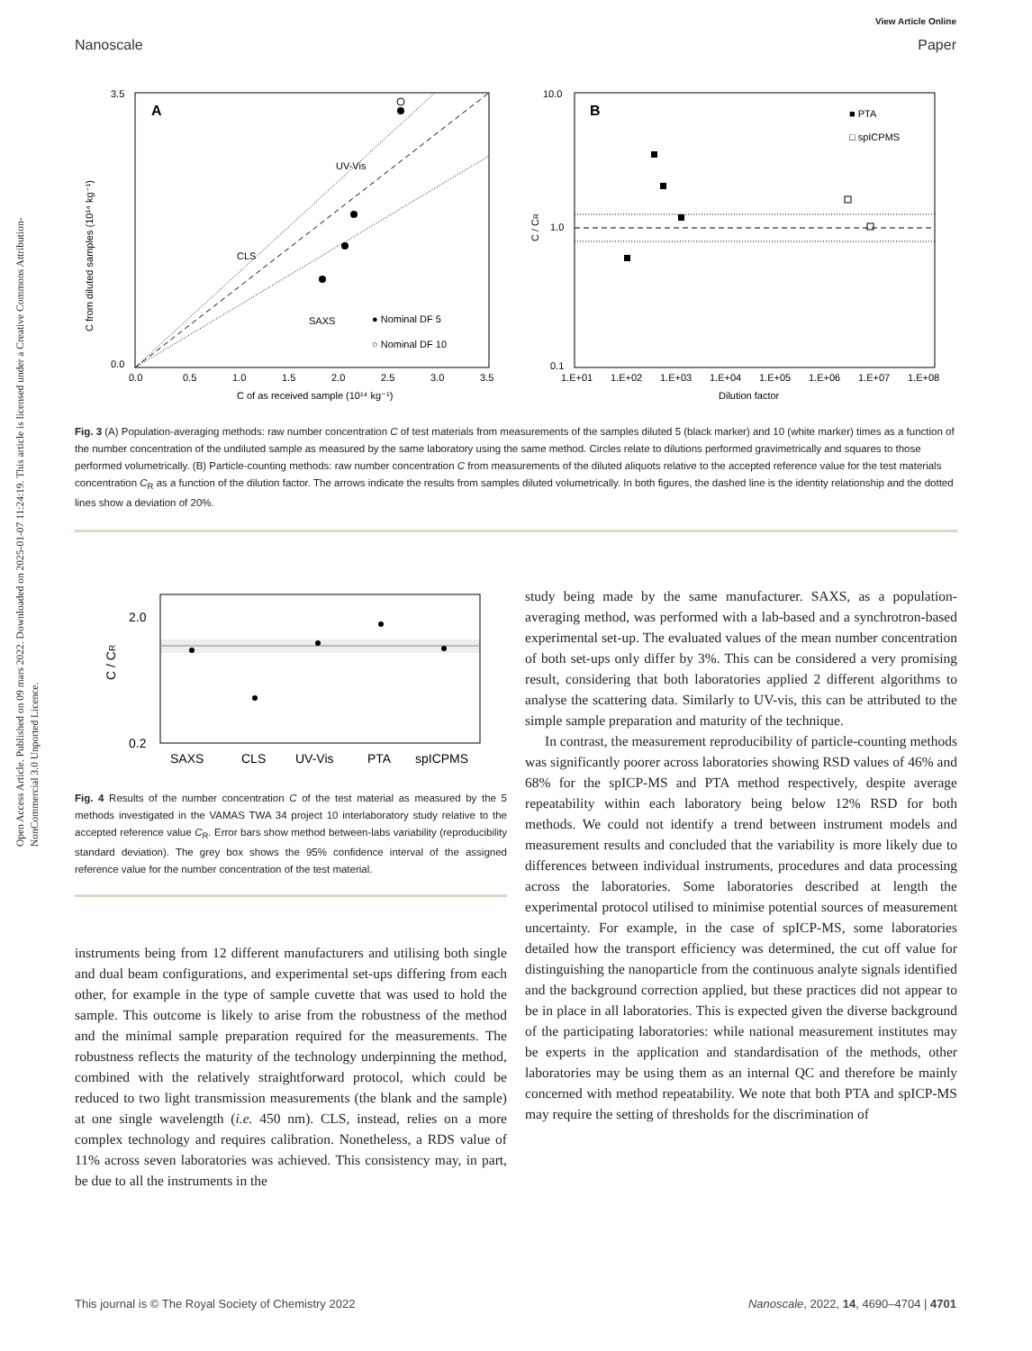Open Access Article. Published on 09 mars 2022. Downloaded on 2025-01-07 11:24:19. This article is licensed under a Creative Commons Attribution-NonCommercial 3.0 Unported Licence.
View Article Online
Nanoscale Paper
A
UV-Vis
CLS
SAXS
● Nominal DF 5
○ Nominal DF 10
3.5
0.0
0.0
0.5
1.0
1.5
2.0
2.5
3.0
3.5
C of as received sample (10¹⁴ kg⁻¹)
C from diluted samples (10¹⁴ kg⁻¹)
B
■ PTA
□ spICPMS
10.0
1.0
0.1
1.E+01
1.E+02
1.E+03
1.E+04
1.E+05
1.E+06
1.E+07
1.E+08
Dilution factor
C / CR
Fig. 3 (A) Population-averaging methods: raw number concentration C of test materials from measurements of the samples diluted 5 (black marker) and 10 (white marker) times as a function of the number concentration of the undiluted sample as measured by the same laboratory using the same method. Circles relate to dilutions performed gravimetrically and squares to those performed volumetrically. (B) Particle-counting methods: raw number concentration C from measurements of the diluted aliquots relative to the accepted reference value for the test materials concentration C<sub>R</sub> as a function of the dilution factor. The arrows indicate the results from samples diluted volumetrically. In both figures, the dashed line is the identity relationship and the dotted lines show a deviation of 20%.
2.0
0.2
C / CR
SAXS
CLS
UV-Vis
PTA
spICPMS
Fig. 4 Results of the number concentration C of the test material as measured by the 5 methods investigated in the VAMAS TWA 34 project 10 interlaboratory study relative to the accepted reference value C<sub>R</sub>. Error bars show method between-labs variability (reproducibility standard deviation). The grey box shows the 95% confidence interval of the assigned reference value for the number concentration of the test material.
instruments being from 12 different manufacturers and utilising both single and dual beam configurations, and experimental set-ups differing from each other, for example in the type of sample cuvette that was used to hold the sample. This outcome is likely to arise from the robustness of the method and the minimal sample preparation required for the measurements. The robustness reflects the maturity of the technology underpinning the method, combined with the relatively straightforward protocol, which could be reduced to two light transmission measurements (the blank and the sample) at one single wavelength (i.e. 450 nm). CLS, instead, relies on a more complex technology and requires calibration. Nonetheless, a RDS value of 11% across seven laboratories was achieved. This consistency may, in part, be due to all the instruments in the
study being made by the same manufacturer. SAXS, as a population-averaging method, was performed with a lab-based and a synchrotron-based experimental set-up. The evaluated values of the mean number concentration of both set-ups only differ by 3%. This can be considered a very promising result, considering that both laboratories applied 2 different algorithms to analyse the scattering data. Similarly to UV-vis, this can be attributed to the simple sample preparation and maturity of the technique.
In contrast, the measurement reproducibility of particle-counting methods was significantly poorer across laboratories showing RSD values of 46% and 68% for the spICP-MS and PTA method respectively, despite average repeatability within each laboratory being below 12% RSD for both methods. We could not identify a trend between instrument models and measurement results and concluded that the variability is more likely due to differences between individual instruments, procedures and data processing across the laboratories. Some laboratories described at length the experimental protocol utilised to minimise potential sources of measurement uncertainty. For example, in the case of spICP-MS, some laboratories detailed how the transport efficiency was determined, the cut off value for distinguishing the nanoparticle from the continuous analyte signals identified and the background correction applied, but these practices did not appear to be in place in all laboratories. This is expected given the diverse background of the participating laboratories: while national measurement institutes may be experts in the application and standardisation of the methods, other laboratories may be using them as an internal QC and therefore be mainly concerned with method repeatability. We note that both PTA and spICP-MS may require the setting of thresholds for the discrimination of
This journal is © The Royal Society of Chemistry 2022 Nanoscale, 2022, 14, 4690–4704 | 4701